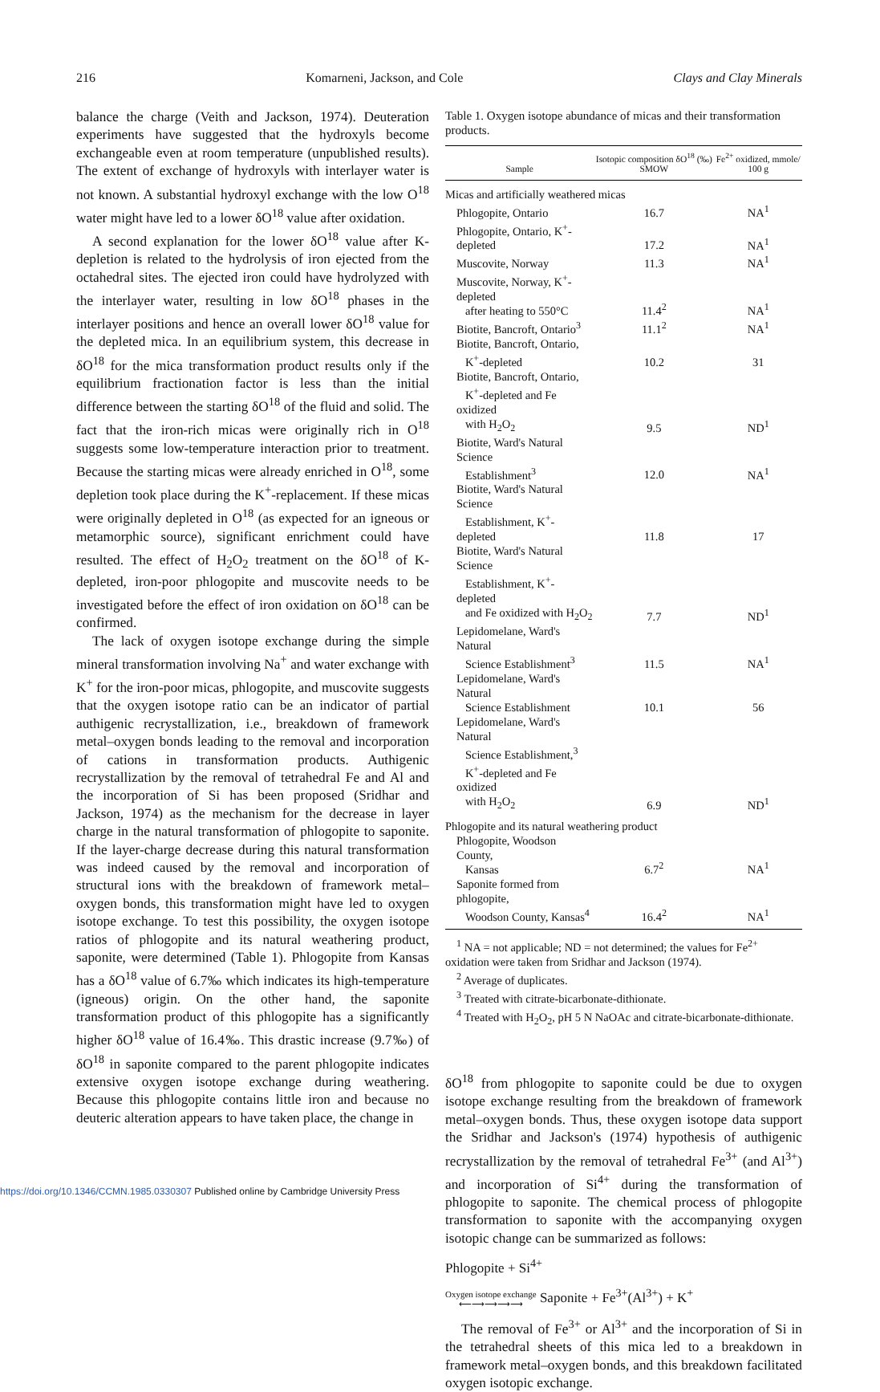216 Komarneni, Jackson, and Cole Clays and Clay Minerals
balance the charge (Veith and Jackson, 1974). Deuteration experiments have suggested that the hydroxyls become exchangeable even at room temperature (unpublished results). The extent of exchange of hydroxyls with interlayer water is not known. A substantial hydroxyl exchange with the low O<sup>18</sup> water might have led to a lower δO<sup>18</sup> value after oxidation.
A second explanation for the lower δO<sup>18</sup> value after K-depletion is related to the hydrolysis of iron ejected from the octahedral sites. The ejected iron could have hydrolyzed with the interlayer water, resulting in low δO<sup>18</sup> phases in the interlayer positions and hence an overall lower δO<sup>18</sup> value for the depleted mica. In an equilibrium system, this decrease in δO<sup>18</sup> for the mica transformation product results only if the equilibrium fractionation factor is less than the initial difference between the starting δO<sup>18</sup> of the fluid and solid. The fact that the iron-rich micas were originally rich in O<sup>18</sup> suggests some low-temperature interaction prior to treatment. Because the starting micas were already enriched in O<sup>18</sup>, some depletion took place during the K<sup>+</sup>-replacement. If these micas were originally depleted in O<sup>18</sup> (as expected for an igneous or metamorphic source), significant enrichment could have resulted. The effect of H<sub>2</sub>O<sub>2</sub> treatment on the δO<sup>18</sup> of K-depleted, iron-poor phlogopite and muscovite needs to be investigated before the effect of iron oxidation on δO<sup>18</sup> can be confirmed.
The lack of oxygen isotope exchange during the simple mineral transformation involving Na<sup>+</sup> and water exchange with K<sup>+</sup> for the iron-poor micas, phlogopite, and muscovite suggests that the oxygen isotope ratio can be an indicator of partial authigenic recrystallization, i.e., breakdown of framework metal–oxygen bonds leading to the removal and incorporation of cations in transformation products. Authigenic recrystallization by the removal of tetrahedral Fe and Al and the incorporation of Si has been proposed (Sridhar and Jackson, 1974) as the mechanism for the decrease in layer charge in the natural transformation of phlogopite to saponite. If the layer-charge decrease during this natural transformation was indeed caused by the removal and incorporation of structural ions with the breakdown of framework metal–oxygen bonds, this transformation might have led to oxygen isotope exchange. To test this possibility, the oxygen isotope ratios of phlogopite and its natural weathering product, saponite, were determined (Table 1). Phlogopite from Kansas has a δO<sup>18</sup> value of 6.7‰ which indicates its high-temperature (igneous) origin. On the other hand, the saponite transformation product of this phlogopite has a significantly higher δO<sup>18</sup> value of 16.4‰. This drastic increase (9.7‰) of δO<sup>18</sup> in saponite compared to the parent phlogopite indicates extensive oxygen isotope exchange during weathering. Because this phlogopite contains little iron and because no deuteric alteration appears to have taken place, the change in
Table 1. Oxygen isotope abundance of micas and their transformation products.
| Sample | Isotopic composition δO<sup>18</sup> (‰) SMOW | Fe<sup>2+</sup> oxidized, mmole/ 100 g |
| --- | --- | --- |
| Micas and artificially weathered micas | | |
| Phlogopite, Ontario | 16.7 | NA<sup>1</sup> |
| Phlogopite, Ontario, K<sup>+</sup>-depleted | 17.2 | NA<sup>1</sup> |
| Muscovite, Norway | 11.3 | NA<sup>1</sup> |
| Muscovite, Norway, K<sup>+</sup>-depleted after heating to 550°C | 11.4<sup>2</sup> | NA<sup>1</sup> |
| Biotite, Bancroft, Ontario<sup>3</sup> | 11.1<sup>2</sup> | NA<sup>1</sup> |
| Biotite, Bancroft, Ontario, K<sup>+</sup>-depleted | 10.2 | 31 |
| Biotite, Bancroft, Ontario, K<sup>+</sup>-depleted and Fe oxidized with H<sub>2</sub>O<sub>2</sub> | 9.5 | ND<sup>1</sup> |
| Biotite, Ward's Natural Science Establishment<sup>3</sup> | 12.0 | NA<sup>1</sup> |
| Biotite, Ward's Natural Science Establishment, K<sup>+</sup>-depleted | 11.8 | 17 |
| Biotite, Ward's Natural Science Establishment, K<sup>+</sup>-depleted and Fe oxidized with H<sub>2</sub>O<sub>2</sub> | 7.7 | ND<sup>1</sup> |
| Lepidomelane, Ward's Natural Science Establishment<sup>3</sup> | 11.5 | NA<sup>1</sup> |
| Lepidomelane, Ward's Natural Science Establishment | 10.1 | 56 |
| Lepidomelane, Ward's Natural Science Establishment,<sup>3</sup> K<sup>+</sup>-depleted and Fe oxidized with H<sub>2</sub>O<sub>2</sub> | 6.9 | ND<sup>1</sup> |
| Phlogopite and its natural weathering product | | |
| Phlogopite, Woodson County, Kansas | 6.7<sup>2</sup> | NA<sup>1</sup> |
| Saponite formed from phlogopite, Woodson County, Kansas<sup>4</sup> | 16.4<sup>2</sup> | NA<sup>1</sup> |
<sup>1</sup> NA = not applicable; ND = not determined; the values for Fe<sup>2+</sup> oxidation were taken from Sridhar and Jackson (1974).
<sup>2</sup> Average of duplicates.
<sup>3</sup> Treated with citrate-bicarbonate-dithionate.
<sup>4</sup> Treated with H<sub>2</sub>O<sub>2</sub>, pH 5 N NaOAc and citrate-bicarbonate-dithionate.
δO<sup>18</sup> from phlogopite to saponite could be due to oxygen isotope exchange resulting from the breakdown of framework metal–oxygen bonds. Thus, these oxygen isotope data support the Sridhar and Jackson's (1974) hypothesis of authigenic recrystallization by the removal of tetrahedral Fe<sup>3+</sup> (and Al<sup>3+</sup>) and incorporation of Si<sup>4+</sup> during the transformation of phlogopite to saponite. The chemical process of phlogopite transformation to saponite with the accompanying oxygen isotopic change can be summarized as follows:
Phlogopite + Si<sup>4+</sup>
Oxygen isotope exchange
⟵⟶⟶⟶⟶ Saponite + Fe<sup>3+</sup>(Al<sup>3+</sup>) + K<sup>+</sup>
The removal of Fe<sup>3+</sup> or Al<sup>3+</sup> and the incorporation of Si in the tetrahedral sheets of this mica led to a breakdown in framework metal–oxygen bonds, and this breakdown facilitated oxygen isotopic exchange.
https://doi.org/10.1346/CCMN.1985.0330307 Published online by Cambridge University Press